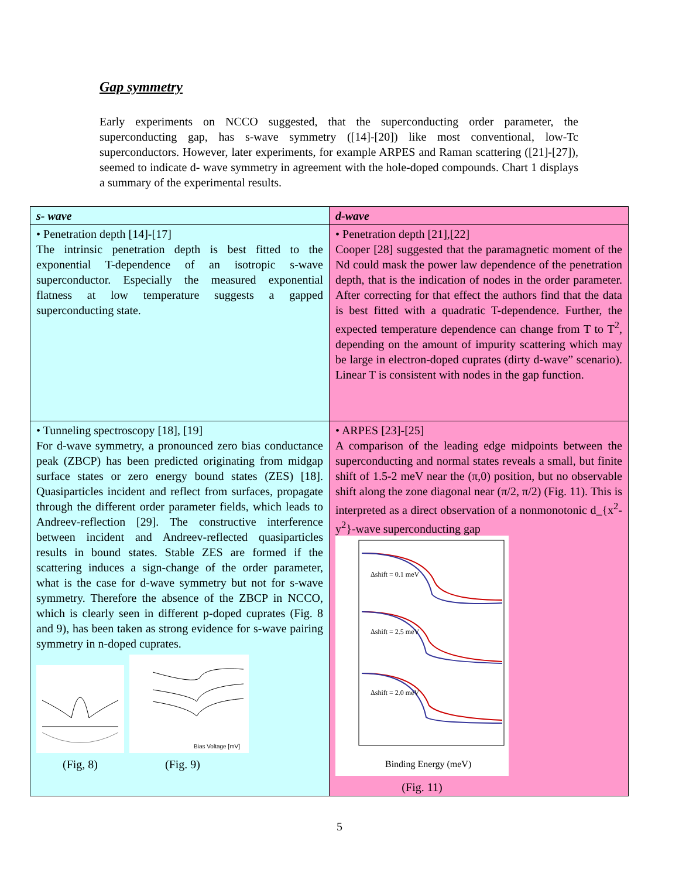Gap symmetry
Early experiments on NCCO suggested, that the superconducting order parameter, the superconducting gap, has s-wave symmetry ([14]-[20]) like most conventional, low-Tc superconductors. However, later experiments, for example ARPES and Raman scattering ([21]-[27]), seemed to indicate d- wave symmetry in agreement with the hole-doped compounds. Chart 1 displays a summary of the experimental results.
| s- wave | d-wave |
| --- | --- |
| • Penetration depth [14]-[17] The intrinsic penetration depth is best fitted to the exponential T-dependence of an isotropic s-wave superconductor. Especially the measured exponential flatness at low temperature suggests a gapped superconducting state. | • Penetration depth [21],[22] Cooper [28] suggested that the paramagnetic moment of the Nd could mask the power law dependence of the penetration depth, that is the indication of nodes in the order parameter. After correcting for that effect the authors find that the data is best fitted with a quadratic T-dependence. Further, the expected temperature dependence can change from T to T<sup>2</sup>, depending on the amount of impurity scattering which may be large in electron-doped cuprates (dirty d-wave” scenario). Linear T is consistent with nodes in the gap function. |
| • Tunneling spectroscopy [18], [19] For d-wave symmetry, a pronounced zero bias conductance peak (ZBCP) has been predicted originating from midgap surface states or zero energy bound states (ZES) [18]. Quasiparticles incident and reflect from surfaces, propagate through the different order parameter fields, which leads to Andreev-reflection [29]. The constructive interference between incident and Andreev-reflected quasiparticles results in bound states. Stable ZES are formed if the scattering induces a sign-change of the order parameter, what is the case for d-wave symmetry but not for s-wave symmetry. Therefore the absence of the ZBCP in NCCO, which is clearly seen in different p-doped cuprates (Fig. 8 and 9), has been taken as strong evidence for s-wave pairing symmetry in n-doped cuprates. Bias Voltage [mV] (Fig, 8) (Fig. 9) | • ARPES [23]-[25] A comparison of the leading edge midpoints between the superconducting and normal states reveals a small, but finite shift of 1.5-2 meV near the (π,0) position, but no observable shift along the zone diagonal near (π/2, π/2) (Fig. 11). This is interpreted as a direct observation of a nonmonotonic d_{x<sup>2</sup>-y<sup>2</sup>}-wave superconducting gap Δshift = 0.1 meV Δshift = 2.5 meV Δshift = 2.0 meV Binding Energy (meV) (Fig. 11) |
5